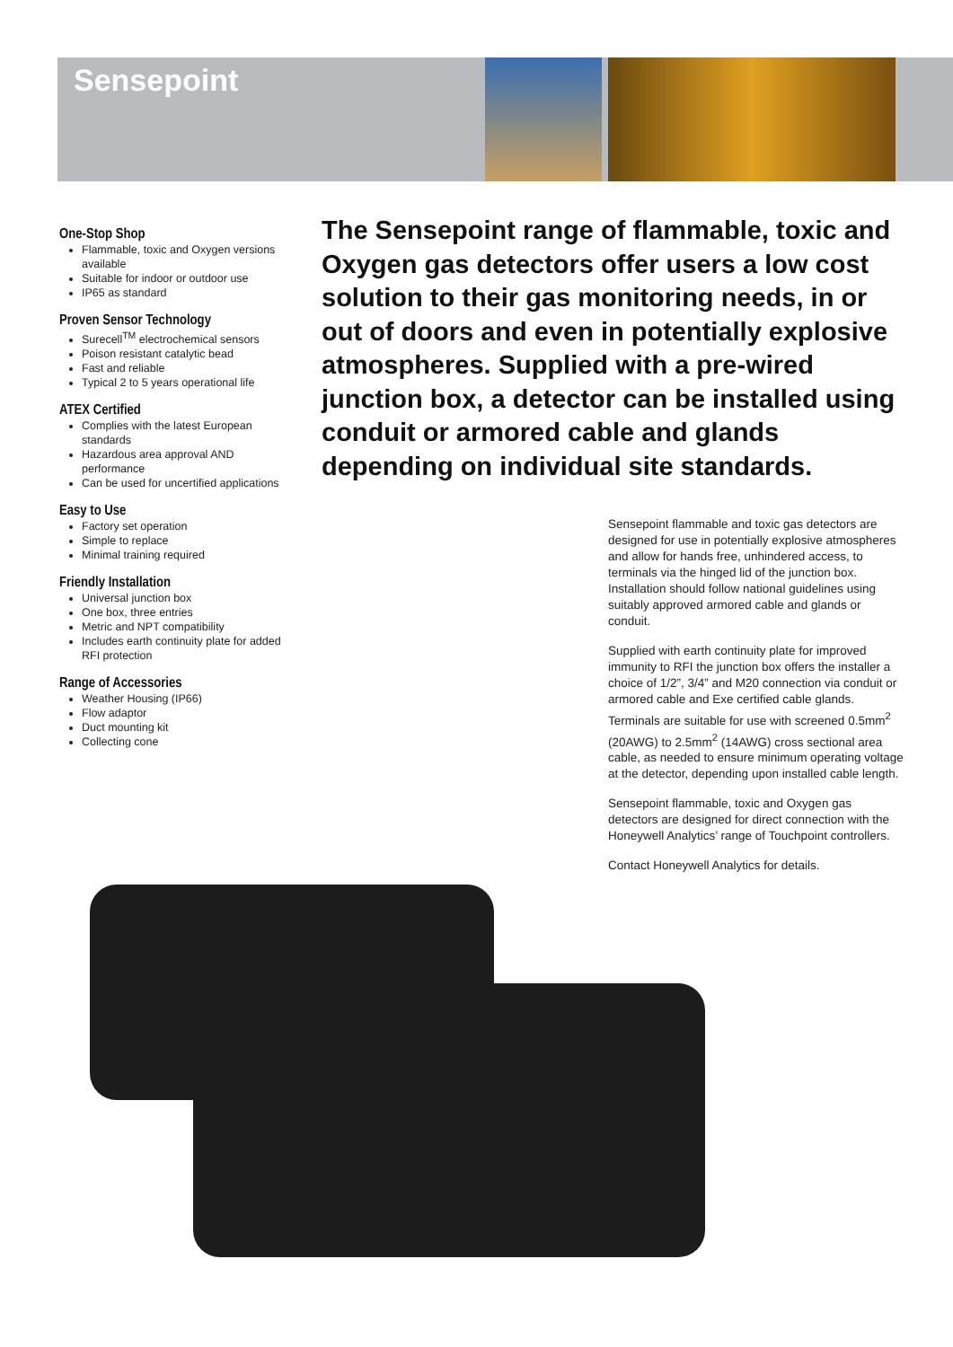Sensepoint
One-Stop Shop
Flammable, toxic and Oxygen versions available
Suitable for indoor or outdoor use
IP65 as standard
Proven Sensor Technology
Surecell<sup>TM</sup> electrochemical sensors
Poison resistant catalytic bead
Fast and reliable
Typical 2 to 5 years operational life
ATEX Certified
Complies with the latest European standards
Hazardous area approval AND performance
Can be used for uncertified applications
Easy to Use
Factory set operation
Simple to replace
Minimal training required
Friendly Installation
Universal junction box
One box, three entries
Metric and NPT compatibility
Includes earth continuity plate for added RFI protection
Range of Accessories
Weather Housing (IP66)
Flow adaptor
Duct mounting kit
Collecting cone
The Sensepoint range of flammable, toxic and Oxygen gas detectors offer users a low cost solution to their gas monitoring needs, in or out of doors and even in potentially explosive atmospheres. Supplied with a pre-wired junction box, a detector can be installed using conduit or armored cable and glands depending on individual site standards.
Sensepoint flammable and toxic gas detectors are designed for use in potentially explosive atmospheres and allow for hands free, unhindered access, to terminals via the hinged lid of the junction box. Installation should follow national guidelines using suitably approved armored cable and glands or conduit.
Supplied with earth continuity plate for improved immunity to RFI the junction box offers the installer a choice of 1/2”, 3/4” and M20 connection via conduit or armored cable and Exe certified cable glands. Terminals are suitable for use with screened 0.5mm<sup>2</sup> (20AWG) to 2.5mm<sup>2</sup> (14AWG) cross sectional area cable, as needed to ensure minimum operating voltage at the detector, depending upon installed cable length.
Sensepoint flammable, toxic and Oxygen gas detectors are designed for direct connection with the Honeywell Analytics’ range of Touchpoint controllers.
Contact Honeywell Analytics for details.